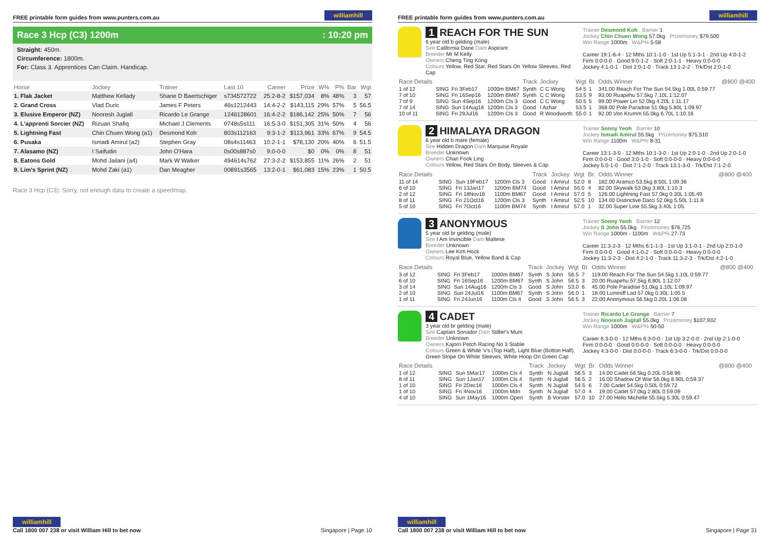FREE printable form guides from www.punters.com.au williamhill
Race 3 Hcp (C3) 1200m: 10:20 pm
Straight: 450m.
Circumference: 1800m.
For: Class 3. Apprentices Can Claim. Handicap.
| Horse | Jockey | Trainer | Last 10 | Career | Prize | W% | P% | Bar | Wgt |
| --- | --- | --- | --- | --- | --- | --- | --- | --- | --- |
| 1. Flak Jacket | Matthew Kellady | Shane D Baertschiger | s734572722 | 25:2-8-2 | $157,034 | 8% | 48% | 3 | 57 |
| 2. Grand Cross | Vlad Duric | James F Peters | 46s1212443 | 14:4-2-2 | $143,115 | 29% | 57% | 5 | 56.5 |
| 3. Elusive Emperor (NZ) | Nooresh Juglall | Ricardo Le Grange | 1246128601 | 16:4-2-2 | $186,142 | 25% | 50% | 7 | 56 |
| 4. L'apprenti Sorcier (NZ) | Rizuan Shafiq | Michael J Clements | 0748s5s111 | 16:5-3-0 | $151,305 | 31% | 50% | 4 | 56 |
| 5. Lightning Fast | Chin Chuen Wong (a1) | Desmond Koh | 803s112163 | 9:3-1-2 | $113,961 | 33% | 67% | 9 | 54.5 |
| 6. Pusaka | Ismadi Amirul (a2) | Stephen Gray | 08s4s11463 | 10:2-1-1 | $78,130 | 20% | 40% | 6 | 51.5 |
| 7. Alasamo (NZ) | I Saifudin | John O'Hara | 0s00s887s0 | 9:0-0-0 | $0 | 0% | 0% | 8 | 51 |
| 8. Eatons Gold | Mohd Jailani (a4) | Mark W Walker | 494614s762 | 27:3-2-2 | $153,855 | 11% | 26% | 2 | 51 |
| 9. Lim's Sprint (NZ) | Mohd Zaki (a1) | Dan Meagher | 00891s3565 | 13:2-0-1 | $61,083 | 15% | 23% | 1 | 50.5 |
Race 3 Hcp (C3): Sorry, not enough data to create a speedmap.
williamhill
Call 1800 007 238 or visit William Hill to bet now
Singapore | Page 10
FREE printable form guides from www.punters.com.au williamhill
1 REACH FOR THE SUN
6 year old b gelding (male)
Sire California Dane Dam Aspirant
Breeder Mr M Kelly
Owners Cheng Ting Kong
Colours Yellow, Red Star, Red Stars On Yellow Sleeves, Red Cap
Trainer Desmond Koh Barrier 1
Jockey Chin Chuen Wong 57.0kg Prizemoney $79,500
Win Range 1000m W&P% 5-58
Career 19:1-6-4 · 12 Mths 10:1-1-0 · 1st Up 5:1-3-1 · 2nd Up 4:0-1-2
Firm 0:0-0-0 · Good 9:0-1-2 · Soft 2:0-1-1 · Heavy 0:0-0-0
Jockey 4:1-0-1 · Dist 2:0-1-0 · Track 13:1-2-2 · Trk/Dst 2:0-1-0
| Race Details | | | | Track | Jockey | Wgt | Br. | Odds Winner | @800 @400 |
| --- | --- | --- | --- | --- | --- | --- | --- | --- | --- |
| 1 of 12 | SING | Fri 3Feb17 | 1000m BM67 | Synth | C C Wong | 54.5 | 1 | 341.00 Reach For The Sun 54.5kg 1.00L 0:59.77 | |
| 7 of 10 | SING | Fri 16Sep16 | 1200m BM67 | Synth | C C Wong | 53.5 | 9 | 93.00 Ruapehu 57.5kg 7.10L 1:12.07 | |
| 7 of 9 | SING | Sun 4Sep16 | 1200m Cls 3 | Good | C C Wong | 50.5 | 5 | 99.00 Power Lin 52.0kg 4.20L 1:11.17 | |
| 7 of 14 | SING | Sun 14Aug16 | 1200m Cls 3 | Good | I Azhar | 53.5 | 1 | 368.00 Pole Paradise 51.0kg 5.80L 1:09.97 | |
| 10 of 11 | SING | Fri 29Jul16 | 1200m Cls 3 | Good | R Woodworth | 55.0 | 1 | 92.00 Von Krumm 55.0kg 6.70L 1:10.16 | |
2 HIMALAYA DRAGON
6 year old b mare (female)
Sire Hidden Dragon Dam Marquise Royale
Breeder Unknown
Owners Chan Fook Ling
Colours Yellow, Red Stars On Body, Sleeves & Cap
Trainer Sonny Yeoh Barrier 10
Jockey Ismadi Amirul 55.5kg Prizemoney $75,510
Win Range 1100m W&P% 8-31
Career 13:1-3-0 · 12 Mths 10:1-3-0 · 1st Up 2:0-1-0 · 2nd Up 2:0-1-0
Firm 0:0-0-0 · Good 3:0-1-0 · Soft 0:0-0-0 · Heavy 0:0-0-0
Jockey 5:0-1-0 · Dist 7:1-2-0 · Track 13:1-3-0 · Trk/Dst 7:1-2-0
| Race Details | | | | Track | Jockey | Wgt | Br. | Odds Winner | @800 @400 |
| --- | --- | --- | --- | --- | --- | --- | --- | --- | --- |
| 11 of 14 | SING | Sun 19Feb17 | 1200m Cls 3 | Good | I Amirul | 52.0 | 8 | 182.00 Aramco 53.5kg 8.50L 1:09.36 | |
| 6 of 10 | SING | Fri 13Jan17 | 1200m BM74 | Good | I Amirul | 55.0 | 4 | 82.00 Skywalk 53.0kg 3.80L 1:10.3 | |
| 2 of 12 | SING | Fri 18Nov16 | 1100m BM67 | Good | I Amirul | 57.0 | 5 | 126.00 Lightning Fast 57.0kg 0.30L 1:05.49 | |
| 8 of 11 | SING | Fri 21Oct16 | 1200m Cls 3 | Synth | I Amirul | 52.5 | 10 | 134.00 Distinctive Darci 52.0kg 5.50L 1:11.8 | |
| 5 of 10 | SING | Fri 7Oct16 | 1100m BM74 | Synth | I Amirul | 57.0 | 1 | 32.00 Super Line 55.5kg 3.40L 1:05. | |
3 ANONYMOUS
5 year old br gelding (male)
Sire I Am Invincible Dam Maltese
Breeder Unknown
Owners Lee Kim Hock
Colours Royal Blue, Yellow Band & Cap
Trainer Sonny Yeoh Barrier 12
Jockey S John 55.0kg Prizemoney $76,725
Win Range 1000m - 1100m W&P% 27-73
Career 11:3-2-3 · 12 Mths 6:1-1-3 · 1st Up 3:1-0-1 · 2nd Up 2:0-1-0
Firm 0:0-0-0 · Good 4:1-0-2 · Soft 0:0-0-0 · Heavy 0:0-0-0
Jockey 11:3-2-3 · Dist 4:2-1-0 · Track 11:3-2-3 · Trk/Dst 4:2-1-0
| Race Details | | | | Track | Jockey | Wgt | Br. | Odds Winner | @800 @400 |
| --- | --- | --- | --- | --- | --- | --- | --- | --- | --- |
| 3 of 12 | SING | Fri 3Feb17 | 1000m BM67 | Synth | S John | 56.5 | 7 | 119.00 Reach For The Sun 54.5kg 1.10L 0:59.77 | |
| 6 of 10 | SING | Fri 16Sep16 | 1200m BM67 | Synth | S John | 56.5 | 3 | 20.00 Ruapehu 57.5kg 6.80L 1:12.07 | |
| 3 of 14 | SING | Sun 14Aug16 | 1200m Cls 3 | Good | S John | 53.0 | 6 | 45.00 Pole Paradise 51.0kg 1.10L 1:09.97 | |
| 2 of 10 | SING | Sun 24Jul16 | 1100m BM67 | Synth | S John | 56.0 | 1 | 18.00 Luminiff Lad 57.0kg 0.30L 1:05.5 | |
| 1 of 11 | SING | Fri 24Jun16 | 1100m Cls 4 | Good | S John | 56.5 | 3 | 22.00 Anonymous 56.5kg 0.20L 1:06.08 | |
4 CADET
3 year old br gelding (male)
Sire Captain Sonador Dam Stifler's Mum
Breeder Unknown
Owners Kajorn Petch Racing No 3 Stable
Colours Green & White 'v's (Top Half), Light Blue (Botton Half), Green Stripe On White Sleeves, White Hoop On Green Cap
Trainer Ricardo Le Grange Barrier 7
Jockey Nooresh Juglall 55.0kg Prizemoney $107,932
Win Range 1000m W&P% 50-50
Career 6:3-0-0 · 12 Mths 6:3-0-0 · 1st Up 3:2-0-0 · 2nd Up 2:1-0-0
Firm 0:0-0-0 · Good 0:0-0-0 · Soft 0:0-0-0 · Heavy 0:0-0-0
Jockey 4:3-0-0 · Dist 0:0-0-0 · Track 6:3-0-0 · Trk/Dst 0:0-0-0
| Race Details | | | | Track | Jockey | Wgt | Br. | Odds Winner | @800 @400 |
| --- | --- | --- | --- | --- | --- | --- | --- | --- | --- |
| 1 of 12 | SING | Sun 5Mar17 | 1000m Cls 4 | Synth | N Juglall | 56.5 | 3 | 14.00 Cadet 56.5kg 0.20L 0:58.96 | |
| 8 of 11 | SING | Sun 1Jan17 | 1000m Cls 4 | Synth | N Juglall | 56.5 | 2 | 16.00 Shadow Of War 56.0kg 8.90L 0:59.37 | |
| 1 of 10 | SING | Fri 2Dec16 | 1000m Cls 4 | Synth | N Juglall | 54.5 | 6 | 7.00 Cadet 54.5kg 0.50L 0:59.72 | |
| 1 of 10 | SING | Fri 4Nov16 | 1000m Mdn | Synth | N Juglall | 57.0 | 4 | 19.00 Cadet 57.0kg 2.80L 0:59.09 | |
| 4 of 10 | SING | Sun 1May16 | 1000m Open | Synth | B Vorster | 57.0 | 10 | 27.00 Hello Michelle 55.5kg 5.30L 0:59.47 | |
williamhill
Call 1800 007 238 or visit William Hill to bet now
Singapore | Page 31